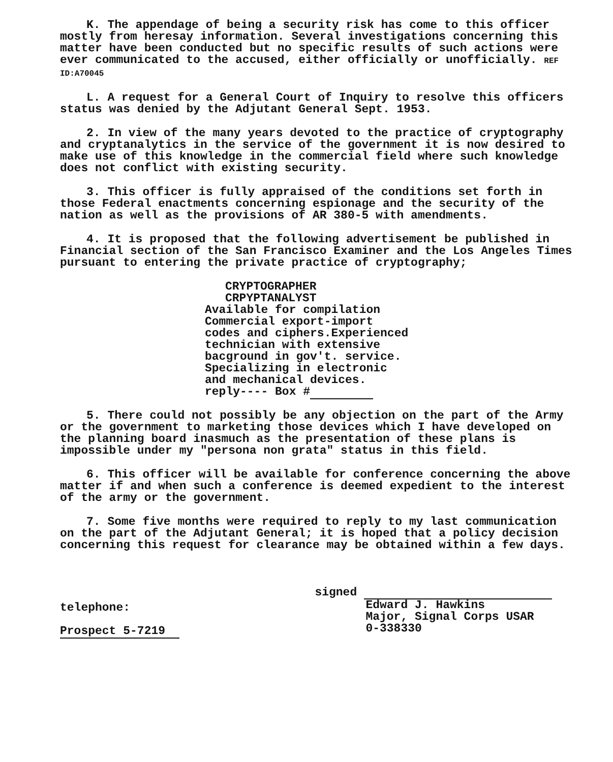K. The appendage of being a security risk has come to this officer mostly from heresay information. Several investigations concerning this matter have been conducted but no specific results of such actions were ever communicated to the accused, either officially or unofficially. REF ID:A70045
L. A request for a General Court of Inquiry to resolve this officers status was denied by the Adjutant General Sept. 1953.
2. In view of the many years devoted to the practice of cryptography and cryptanalytics in the service of the government it is now desired to make use of this knowledge in the commercial field where such knowledge does not conflict with existing security.
3. This officer is fully appraised of the conditions set forth in those Federal enactments concerning espionage and the security of the nation as well as the provisions of AR 380-5 with amendments.
4. It is proposed that the following advertisement be published in Financial section of the San Francisco Examiner and the Los Angeles Times pursuant to entering the private practice of cryptography;
CRYPTOGRAPHER
CRPYPTANALYST
Available for compilation
Commercial export-import
codes and ciphers.Experienced
technician with extensive
bacground in gov't. service.
Specializing in electronic
and mechanical devices.
reply---- Box #
5. There could not possibly be any objection on the part of the Army or the government to marketing those devices which I have developed on the planning board inasmuch as the presentation of these plans is impossible under my "persona non grata" status in this field.
6. This officer will be available for conference concerning the above matter if and when such a conference is deemed expedient to the interest of the army or the government.
7. Some five months were required to reply to my last communication on the part of the Adjutant General; it is hoped that a policy decision concerning this request for clearance may be obtained within a few days.
telephone:
Prospect 5-7219
signed
Edward J. Hawkins
Major, Signal Corps USAR
0-338330